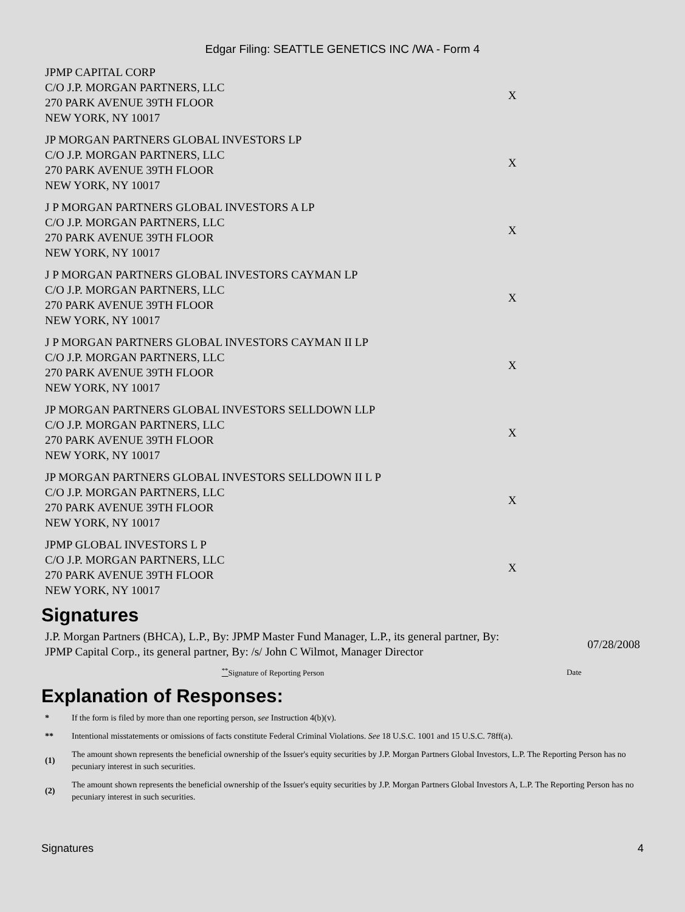Edgar Filing: SEATTLE GENETICS INC /WA - Form 4
| JPMP CAPITAL CORP C/O J.P. MORGAN PARTNERS, LLC 270 PARK AVENUE 39TH FLOOR NEW YORK, NY 10017 | X |
| JP MORGAN PARTNERS GLOBAL INVESTORS LP C/O J.P. MORGAN PARTNERS, LLC 270 PARK AVENUE 39TH FLOOR NEW YORK, NY 10017 | X |
| J P MORGAN PARTNERS GLOBAL INVESTORS A LP C/O J.P. MORGAN PARTNERS, LLC 270 PARK AVENUE 39TH FLOOR NEW YORK, NY 10017 | X |
| J P MORGAN PARTNERS GLOBAL INVESTORS CAYMAN LP C/O J.P. MORGAN PARTNERS, LLC 270 PARK AVENUE 39TH FLOOR NEW YORK, NY 10017 | X |
| J P MORGAN PARTNERS GLOBAL INVESTORS CAYMAN II LP C/O J.P. MORGAN PARTNERS, LLC 270 PARK AVENUE 39TH FLOOR NEW YORK, NY 10017 | X |
| JP MORGAN PARTNERS GLOBAL INVESTORS SELLDOWN LLP C/O J.P. MORGAN PARTNERS, LLC 270 PARK AVENUE 39TH FLOOR NEW YORK, NY 10017 | X |
| JP MORGAN PARTNERS GLOBAL INVESTORS SELLDOWN II L P C/O J.P. MORGAN PARTNERS, LLC 270 PARK AVENUE 39TH FLOOR NEW YORK, NY 10017 | X |
| JPMP GLOBAL INVESTORS L P C/O J.P. MORGAN PARTNERS, LLC 270 PARK AVENUE 39TH FLOOR NEW YORK, NY 10017 | X |
Signatures
| J.P. Morgan Partners (BHCA), L.P., By: JPMP Master Fund Manager, L.P., its general partner, By: JPMP Capital Corp., its general partner, By: /s/ John C Wilmot, Manager Director | 07/28/2008 |
| <sup>**</sup> Signature of Reporting Person | Date |
Explanation of Responses:
| * | If the form is filed by more than one reporting person, see Instruction 4(b)(v). |
| ** | Intentional misstatements or omissions of facts constitute Federal Criminal Violations. See 18 U.S.C. 1001 and 15 U.S.C. 78ff(a). |
| (1) | The amount shown represents the beneficial ownership of the Issuer's equity securities by J.P. Morgan Partners Global Investors, L.P. The Reporting Person has no pecuniary interest in such securities. |
| (2) | The amount shown represents the beneficial ownership of the Issuer's equity securities by J.P. Morgan Partners Global Investors A, L.P. The Reporting Person has no pecuniary interest in such securities. |
Signatures 4